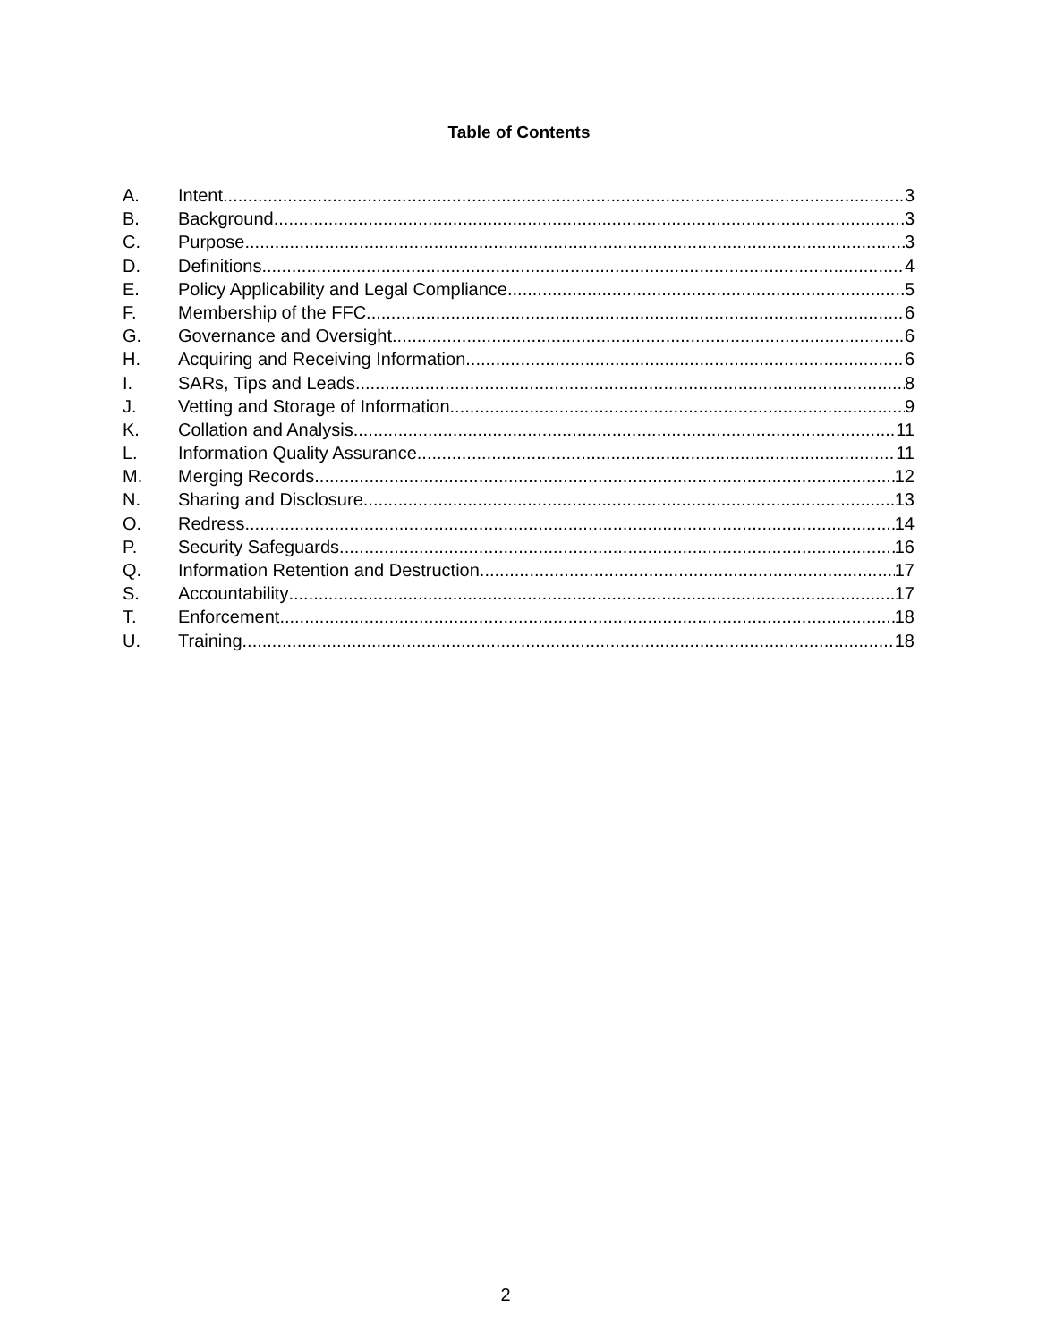Table of Contents
A. Intent 3
B. Background 3
C. Purpose 3
D. Definitions 4
E. Policy Applicability and Legal Compliance 5
F. Membership of the FFC 6
G. Governance and Oversight 6
H. Acquiring and Receiving Information 6
I. SARs, Tips and Leads 8
J. Vetting and Storage of Information 9
K. Collation and Analysis 11
L. Information Quality Assurance 11
M. Merging Records 12
N. Sharing and Disclosure 13
O. Redress 14
P. Security Safeguards 16
Q. Information Retention and Destruction 17
S. Accountability 17
T. Enforcement 18
U. Training 18
2